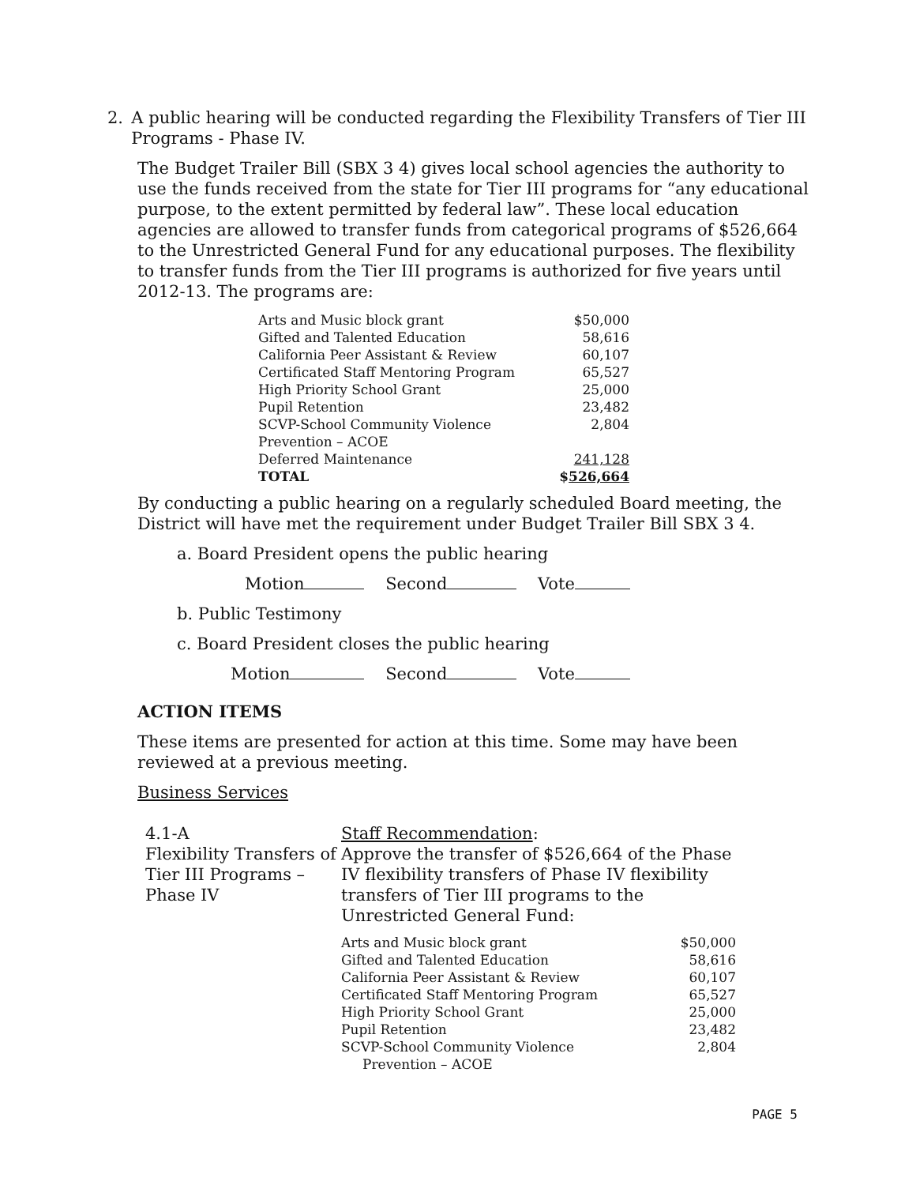2. A public hearing will be conducted regarding the Flexibility Transfers of Tier III Programs - Phase IV.
The Budget Trailer Bill (SBX 3 4) gives local school agencies the authority to use the funds received from the state for Tier III programs for “any educational purpose, to the extent permitted by federal law”. These local education agencies are allowed to transfer funds from categorical programs of $526,664 to the Unrestricted General Fund for any educational purposes. The flexibility to transfer funds from the Tier III programs is authorized for five years until 2012-13. The programs are:
| Arts and Music block grant | $50,000 |
| Gifted and Talented Education | 58,616 |
| California Peer Assistant & Review | 60,107 |
| Certificated Staff Mentoring Program | 65,527 |
| High Priority School Grant | 25,000 |
| Pupil Retention | 23,482 |
| SCVP-School Community Violence Prevention – ACOE | 2,804 |
| Deferred Maintenance | 241,128 |
| TOTAL | $ 526,664 |
By conducting a public hearing on a regularly scheduled Board meeting, the District will have met the requirement under Budget Trailer Bill SBX 3 4.
a. Board President opens the public hearing
Motion Second Vote
b. Public Testimony
c. Board President closes the public hearing
Motion Second Vote
ACTION ITEMS
These items are presented for action at this time. Some may have been reviewed at a previous meeting.
Business Services
4.1-A
Flexibility Transfers of Tier III Programs – Phase IV
Staff Recommendation:
Approve the transfer of $526,664 of the Phase IV flexibility transfers of Phase IV flexibility transfers of Tier III programs to the Unrestricted General Fund:
| Arts and Music block grant | $50,000 |
| Gifted and Talented Education | 58,616 |
| California Peer Assistant & Review | 60,107 |
| Certificated Staff Mentoring Program | 65,527 |
| High Priority School Grant | 25,000 |
| Pupil Retention | 23,482 |
| SCVP-School Community Violence Prevention – ACOE | 2,804 |
PAGE 5